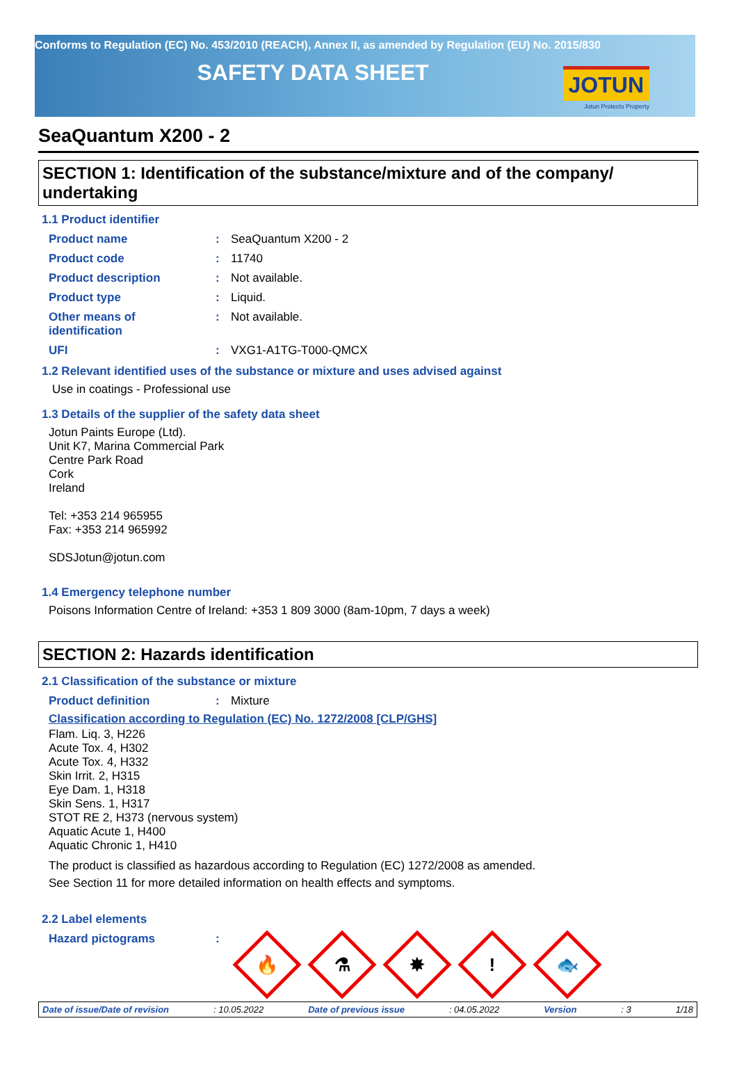Conforms to Regulation (EC) No. 453/2010 (REACH), Annex II, as amended by Regulation (EU) No. 2015/830
SAFETY DATA SHEET
JOTUN
Jotun Protects Property
SeaQuantum X200 - 2
SECTION 1: Identification of the substance/mixture and of the company/ undertaking
1.1 Product identifier
Product name : SeaQuantum X200 - 2
Product code : 11740
Product description : Not available.
Product type : Liquid.
Other means of
identification
: Not available.
UFI : VXG1-A1TG-T000-QMCX
1.2 Relevant identified uses of the substance or mixture and uses advised against
Use in coatings - Professional use
1.3 Details of the supplier of the safety data sheet
Jotun Paints Europe (Ltd).
Unit K7, Marina Commercial Park
Centre Park Road
Cork
Ireland
Tel: +353 214 965955
Fax: +353 214 965992
SDSJotun@jotun.com
1.4 Emergency telephone number
Poisons Information Centre of Ireland: +353 1 809 3000 (8am-10pm, 7 days a week)
SECTION 2: Hazards identification
2.1 Classification of the substance or mixture
Product definition : Mixture
Classification according to Regulation (EC) No. 1272/2008 [CLP/GHS]
Flam. Liq. 3, H226
Acute Tox. 4, H302
Acute Tox. 4, H332
Skin Irrit. 2, H315
Eye Dam. 1, H318
Skin Sens. 1, H317
STOT RE 2, H373 (nervous system)
Aquatic Acute 1, H400
Aquatic Chronic 1, H410
The product is classified as hazardous according to Regulation (EC) 1272/2008 as amended.
See Section 11 for more detailed information on health effects and symptoms.
2.2 Label elements
Hazard pictograms :
🔥
⚗
✸
!
🐟
Date of issue/Date of revision: 10.05.2022 Date of previous issue: 04.05.2022 Version: 3 1/18